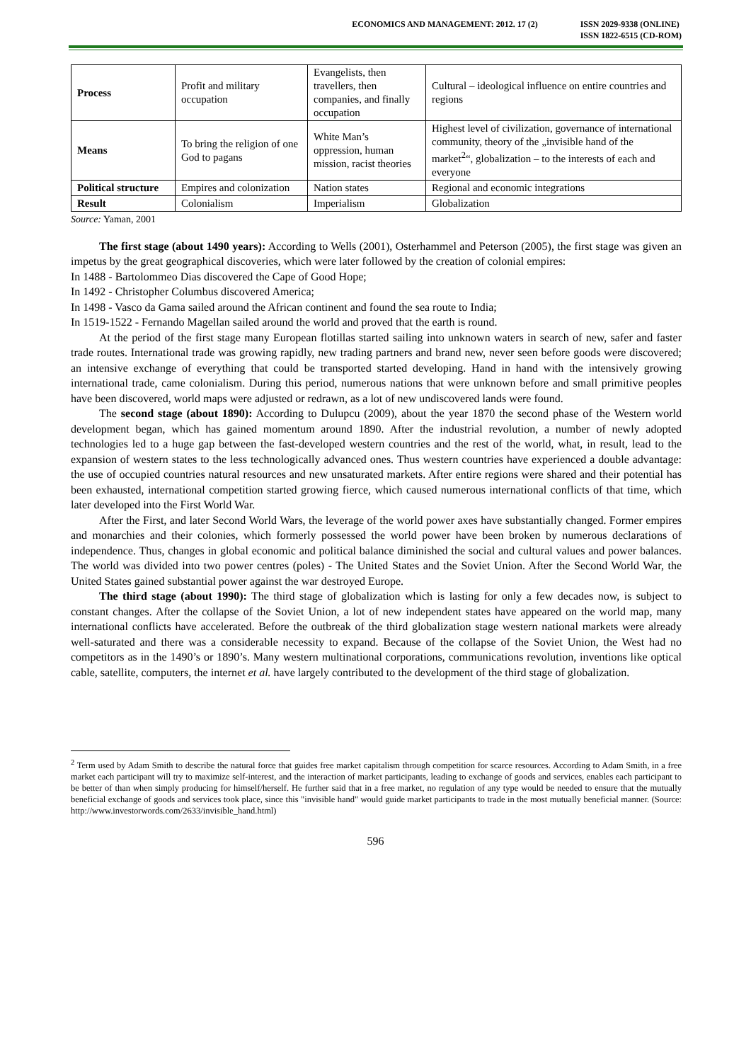ECONOMICS AND MANAGEMENT: 2012. 17 (2)
ISSN 2029-9338 (ONLINE)
ISSN 1822-6515 (CD-ROM)
| Process | Profit and military occupation | Evangelists, then travellers, then companies, and finally occupation | Cultural – ideological influence on entire countries and regions |
| Means | To bring the religion of one God to pagans | White Man’s oppression, human mission, racist theories | Highest level of civilization, governance of international community, theory of the „invisible hand of the market<sup>2</sup>“, globalization – to the interests of each and everyone |
| Political structure | Empires and colonization | Nation states | Regional and economic integrations |
| Result | Colonialism | Imperialism | Globalization |
Source: Yaman, 2001
The first stage (about 1490 years): According to Wells (2001), Osterhammel and Peterson (2005), the first stage was given an impetus by the great geographical discoveries, which were later followed by the creation of colonial empires:
In 1488 - Bartolommeo Dias discovered the Cape of Good Hope;
In 1492 - Christopher Columbus discovered America;
In 1498 - Vasco da Gama sailed around the African continent and found the sea route to India;
In 1519-1522 - Fernando Magellan sailed around the world and proved that the earth is round.
At the period of the first stage many European flotillas started sailing into unknown waters in search of new, safer and faster trade routes. International trade was growing rapidly, new trading partners and brand new, never seen before goods were discovered; an intensive exchange of everything that could be transported started developing. Hand in hand with the intensively growing international trade, came colonialism. During this period, numerous nations that were unknown before and small primitive peoples have been discovered, world maps were adjusted or redrawn, as a lot of new undiscovered lands were found.
The second stage (about 1890): According to Dulupcu (2009), about the year 1870 the second phase of the Western world development began, which has gained momentum around 1890. After the industrial revolution, a number of newly adopted technologies led to a huge gap between the fast-developed western countries and the rest of the world, what, in result, lead to the expansion of western states to the less technologically advanced ones. Thus western countries have experienced a double advantage: the use of occupied countries natural resources and new unsaturated markets. After entire regions were shared and their potential has been exhausted, international competition started growing fierce, which caused numerous international conflicts of that time, which later developed into the First World War.
After the First, and later Second World Wars, the leverage of the world power axes have substantially changed. Former empires and monarchies and their colonies, which formerly possessed the world power have been broken by numerous declarations of independence. Thus, changes in global economic and political balance diminished the social and cultural values and power balances. The world was divided into two power centres (poles) - The United States and the Soviet Union. After the Second World War, the United States gained substantial power against the war destroyed Europe.
The third stage (about 1990): The third stage of globalization which is lasting for only a few decades now, is subject to constant changes. After the collapse of the Soviet Union, a lot of new independent states have appeared on the world map, many international conflicts have accelerated. Before the outbreak of the third globalization stage western national markets were already well-saturated and there was a considerable necessity to expand. Because of the collapse of the Soviet Union, the West had no competitors as in the 1490’s or 1890’s. Many western multinational corporations, communications revolution, inventions like optical cable, satellite, computers, the internet et al. have largely contributed to the development of the third stage of globalization.
<sup>2</sup> Term used by Adam Smith to describe the natural force that guides free market capitalism through competition for scarce resources. According to Adam Smith, in a free market each participant will try to maximize self-interest, and the interaction of market participants, leading to exchange of goods and services, enables each participant to be better of than when simply producing for himself/herself. He further said that in a free market, no regulation of any type would be needed to ensure that the mutually beneficial exchange of goods and services took place, since this "invisible hand" would guide market participants to trade in the most mutually beneficial manner. (Source: http://www.investorwords.com/2633/invisible_hand.html)
596